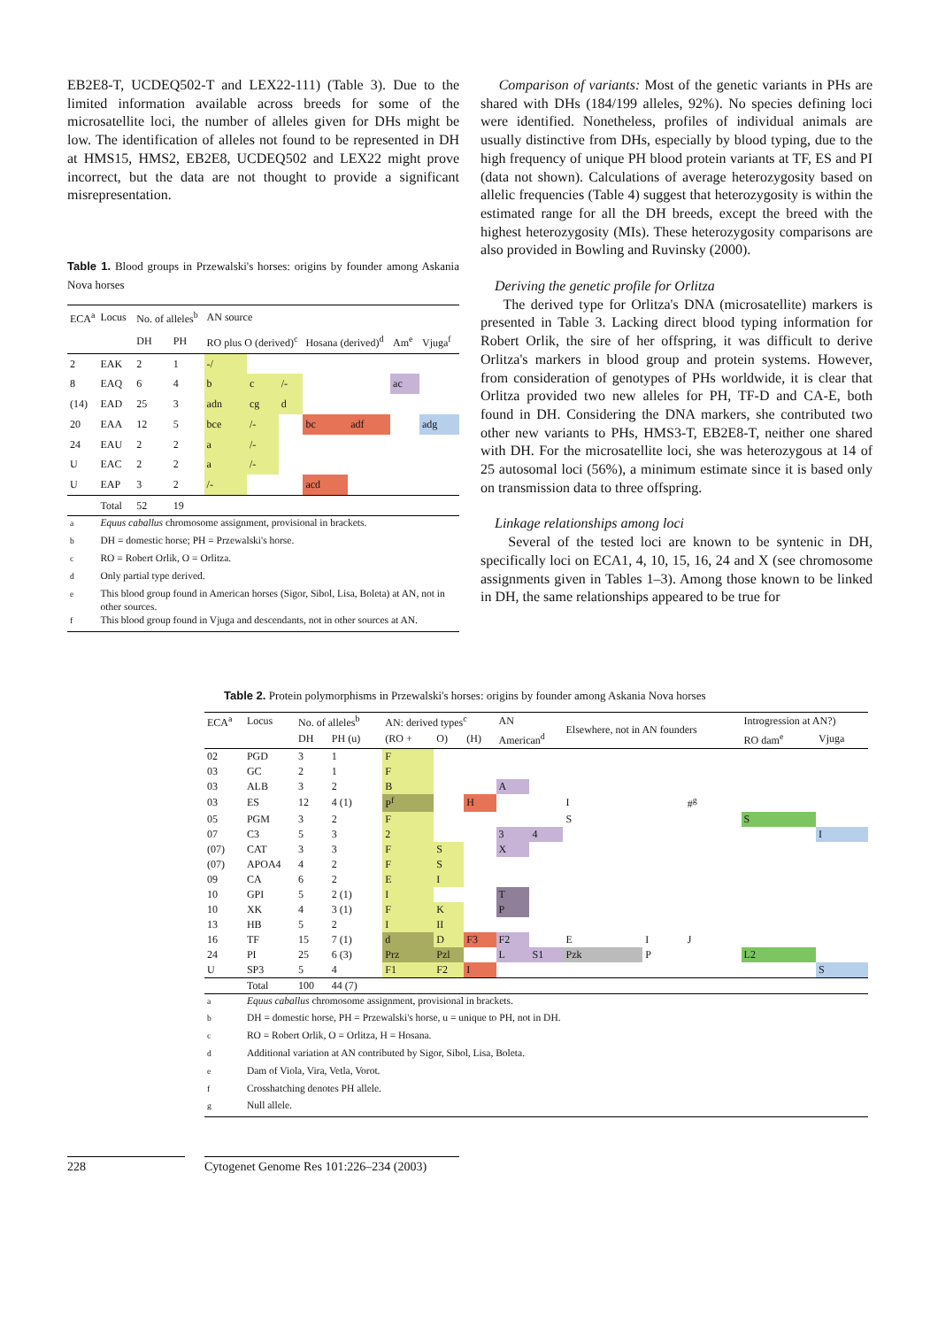EB2E8-T, UCDEQ502-T and LEX22-111) (Table 3). Due to the limited information available across breeds for some of the microsatellite loci, the number of alleles given for DHs might be low. The identification of alleles not found to be represented in DH at HMS15, HMS2, EB2E8, UCDEQ502 and LEX22 might prove incorrect, but the data are not thought to provide a significant misrepresentation.
Table 1. Blood groups in Przewalski's horses: origins by founder among Askania Nova horses
| ECA<sup>a</sup> | Locus | No. of alleles<sup>b</sup> | | AN source | | | | | | |
| | | DH | PH | RO plus O (derived)<sup>c</sup> | | | Hosana (derived)<sup>d</sup> | | Am<sup>e</sup> | Vjuga<sup>f</sup> |
| 2 | EAK | 2 | 1 | -/ | | | | | | |
| 8 | EAQ | 6 | 4 | b | c | /- | | | ac | |
| (14) | EAD | 25 | 3 | adn | cg | d | | | | |
| 20 | EAA | 12 | 5 | bce | /- | | bc | adf | | adg |
| 24 | EAU | 2 | 2 | a | /- | | | | | |
| U | EAC | 2 | 2 | a | /- | | | | | |
| U | EAP | 3 | 2 | /- | | | acd | | | |
| | Total | 52 | 19 | | | | | | | |
| <sup>a</sup> | Equus caballus chromosome assignment, provisional in brackets. | | | | | | | | | |
| <sup>b</sup> | DH = domestic horse; PH = Przewalski's horse. | | | | | | | | | |
| <sup>c</sup> | RO = Robert Orlik, O = Orlitza. | | | | | | | | | |
| <sup>d</sup> | Only partial type derived. | | | | | | | | | |
| <sup>e</sup> | This blood group found in American horses (Sigor, Sibol, Lisa, Boleta) at AN, not in other sources. | | | | | | | | | |
| <sup>f</sup> | This blood group found in Vjuga and descendants, not in other sources at AN. | | | | | | | | | |
Comparison of variants: Most of the genetic variants in PHs are shared with DHs (184/199 alleles, 92%). No species defining loci were identified. Nonetheless, profiles of individual animals are usually distinctive from DHs, especially by blood typing, due to the high frequency of unique PH blood protein variants at TF, ES and PI (data not shown). Calculations of average heterozygosity based on allelic frequencies (Table 4) suggest that heterozygosity is within the estimated range for all the DH breeds, except the breed with the highest heterozygosity (MIs). These heterozygosity comparisons are also provided in Bowling and Ruvinsky (2000).
Deriving the genetic profile for Orlitza
The derived type for Orlitza's DNA (microsatellite) markers is presented in Table 3. Lacking direct blood typing information for Robert Orlik, the sire of her offspring, it was difficult to derive Orlitza's markers in blood group and protein systems. However, from consideration of genotypes of PHs worldwide, it is clear that Orlitza provided two new alleles for PH, TF-D and CA-E, both found in DH. Considering the DNA markers, she contributed two other new variants to PHs, HMS3-T, EB2E8-T, neither one shared with DH. For the microsatellite loci, she was heterozygous at 14 of 25 autosomal loci (56%), a minimum estimate since it is based only on transmission data to three offspring.
Linkage relationships among loci
Several of the tested loci are known to be syntenic in DH, specifically loci on ECA1, 4, 10, 15, 16, 24 and X (see chromosome assignments given in Tables 1–3). Among those known to be linked in DH, the same relationships appeared to be true for
Table 2. Protein polymorphisms in Przewalski's horses: origins by founder among Askania Nova horses
| ECA<sup>a</sup> | Locus | No. of alleles<sup>b</sup> | | AN: derived types<sup>c</sup> | | | AN | | Elsewhere, not in AN founders | | | Introgression at AN?) | |
| | | DH | PH (u) | (RO + | O) | (H) | American<sup>d</sup> | | | | | RO dam<sup>e</sup> | Vjuga |
| 02 | PGD | 3 | 1 | F | | | | | | | | | |
| 03 | GC | 2 | 1 | F | | | | | | | | | |
| 03 | ALB | 3 | 2 | B | | | A | | | | | | |
| 03 | ES | 12 | 4 (1) | P<sup>f</sup> | | H | | | I | | #<sup>g</sup> | | |
| 05 | PGM | 3 | 2 | F | | | | | S | | | S | |
| 07 | C3 | 5 | 3 | 2 | | | 3 | 4 | | | | | I |
| (07) | CAT | 3 | 3 | F | S | | X | | | | | | |
| (07) | APOA4 | 4 | 2 | F | S | | | | | | | | |
| 09 | CA | 6 | 2 | E | I | | | | | | | | |
| 10 | GPI | 5 | 2 (1) | I | | | T | | | | | | |
| 10 | XK | 4 | 3 (1) | F | K | | P | | | | | | |
| 13 | HB | 5 | 2 | I | II | | | | | | | | |
| 16 | TF | 15 | 7 (1) | d | D | F3 | F2 | | E | I | J | | |
| 24 | PI | 25 | 6 (3) | Prz | Pzl | | L | S1 | Pzk | P | | L2 | |
| U | SP3 | 5 | 4 | F1 | F2 | I | | | | | | | S |
| | Total | 100 | 44 (7) | | | | | | | | | | |
| <sup>a</sup> | Equus caballus chromosome assignment, provisional in brackets. | | | | | | | | | | | | |
| <sup>b</sup> | DH = domestic horse, PH = Przewalski's horse, u = unique to PH, not in DH. | | | | | | | | | | | | |
| <sup>c</sup> | RO = Robert Orlik, O = Orlitza, H = Hosana. | | | | | | | | | | | | |
| <sup>d</sup> | Additional variation at AN contributed by Sigor, Sibol, Lisa, Boleta. | | | | | | | | | | | | |
| <sup>e</sup> | Dam of Viola, Vira, Vetla, Vorot. | | | | | | | | | | | | |
| <sup>f</sup> | Crosshatching denotes PH allele. | | | | | | | | | | | | |
| <sup>g</sup> | Null allele. | | | | | | | | | | | | |
228 Cytogenet Genome Res 101:226–234 (2003)